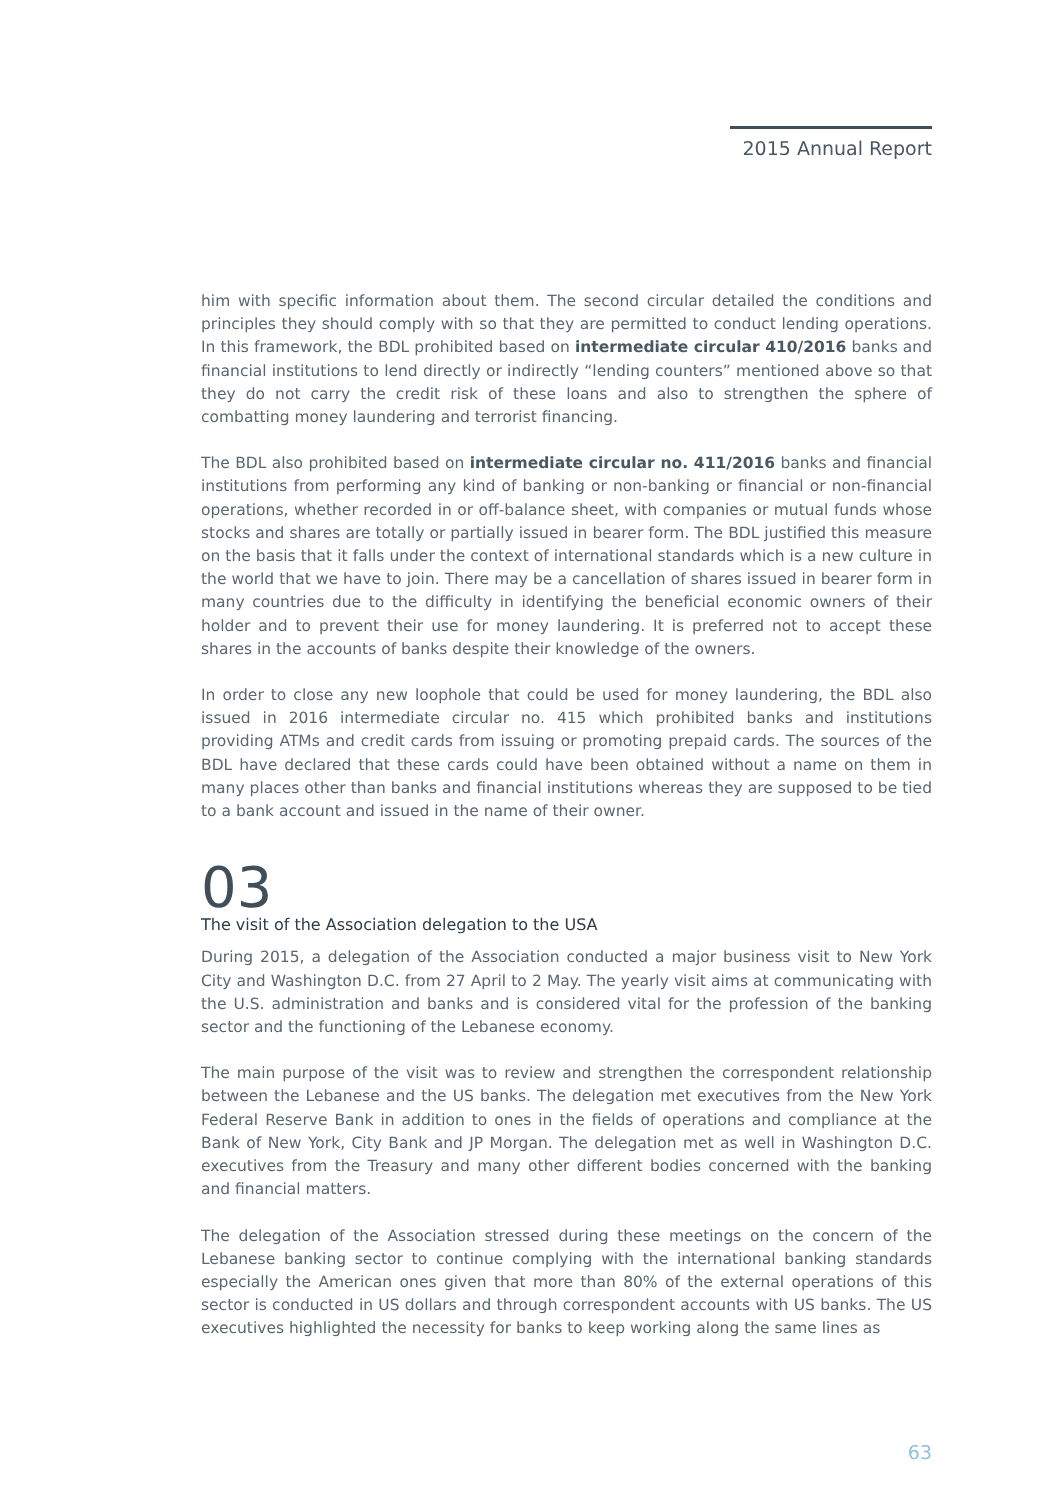2015 Annual Report
him with specific information about them. The second circular detailed the conditions and principles they should comply with so that they are permitted to conduct lending operations. In this framework, the BDL prohibited based on intermediate circular 410/2016 banks and financial institutions to lend directly or indirectly “lending counters” mentioned above so that they do not carry the credit risk of these loans and also to strengthen the sphere of combatting money laundering and terrorist financing.
The BDL also prohibited based on intermediate circular no. 411/2016 banks and financial institutions from performing any kind of banking or non-banking or financial or non-financial operations, whether recorded in or off-balance sheet, with companies or mutual funds whose stocks and shares are totally or partially issued in bearer form. The BDL justified this measure on the basis that it falls under the context of international standards which is a new culture in the world that we have to join. There may be a cancellation of shares issued in bearer form in many countries due to the difficulty in identifying the beneficial economic owners of their holder and to prevent their use for money laundering. It is preferred not to accept these shares in the accounts of banks despite their knowledge of the owners.
In order to close any new loophole that could be used for money laundering, the BDL also issued in 2016 intermediate circular no. 415 which prohibited banks and institutions providing ATMs and credit cards from issuing or promoting prepaid cards. The sources of the BDL have declared that these cards could have been obtained without a name on them in many places other than banks and financial institutions whereas they are supposed to be tied to a bank account and issued in the name of their owner.
03
The visit of the Association delegation to the USA
During 2015, a delegation of the Association conducted a major business visit to New York City and Washington D.C. from 27 April to 2 May. The yearly visit aims at communicating with the U.S. administration and banks and is considered vital for the profession of the banking sector and the functioning of the Lebanese economy.
The main purpose of the visit was to review and strengthen the correspondent relationship between the Lebanese and the US banks. The delegation met executives from the New York Federal Reserve Bank in addition to ones in the fields of operations and compliance at the Bank of New York, City Bank and JP Morgan. The delegation met as well in Washington D.C. executives from the Treasury and many other different bodies concerned with the banking and financial matters.
The delegation of the Association stressed during these meetings on the concern of the Lebanese banking sector to continue complying with the international banking standards especially the American ones given that more than 80% of the external operations of this sector is conducted in US dollars and through correspondent accounts with US banks. The US executives highlighted the necessity for banks to keep working along the same lines as
63